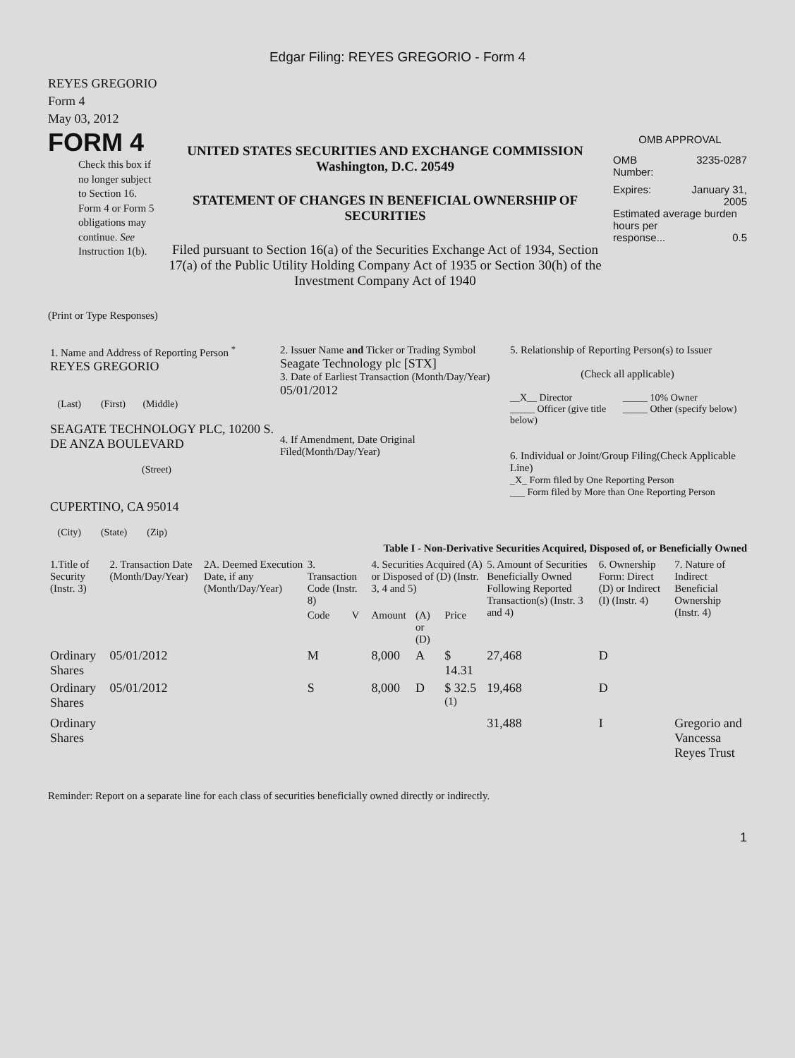Edgar Filing: REYES GREGORIO - Form 4
REYES GREGORIO
Form 4
May 03, 2012
FORM 4
Check this box if no longer subject to Section 16. Form 4 or Form 5 obligations may continue. See Instruction 1(b).
UNITED STATES SECURITIES AND EXCHANGE COMMISSION
Washington, D.C. 20549
STATEMENT OF CHANGES IN BENEFICIAL OWNERSHIP OF SECURITIES
Filed pursuant to Section 16(a) of the Securities Exchange Act of 1934, Section 17(a) of the Public Utility Holding Company Act of 1935 or Section 30(h) of the Investment Company Act of 1940
OMB APPROVAL
OMB
Number: 3235-0287
Expires: January 31,
2005
Estimated average burden hours per
response... 0.5
(Print or Type Responses)
| 1. Name and Address of Reporting Person <sup>*</sup> REYES GREGORIO (Last) (First) (Middle) SEAGATE TECHNOLOGY PLC, 10200 S. DE ANZA BOULEVARD (Street) CUPERTINO, CA 95014 (City) (State) (Zip) | 2. Issuer Name and Ticker or Trading Symbol Seagate Technology plc [STX] 3. Date of Earliest Transaction (Month/Day/Year) 05/01/2012 4. If Amendment, Date Original Filed(Month/Day/Year) | 5. Relationship of Reporting Person(s) to Issuer (Check all applicable) __X__ Director _____ Officer (give title below) _____ 10% Owner _____ Other (specify below) 6. Individual or Joint/Group Filing(Check Applicable Line) _X_ Form filed by One Reporting Person ___ Form filed by More than One Reporting Person |
Table I - Non-Derivative Securities Acquired, Disposed of, or Beneficially Owned
| 1.Title of Security (Instr. 3) | 2. Transaction Date (Month/Day/Year) | 2A. Deemed Execution Date, if any (Month/Day/Year) | 3. Transaction Code (Instr. 8) | | 4. Securities Acquired (A) or Disposed of (D) (Instr. 3, 4 and 5) | | | 5. Amount of Securities Beneficially Owned Following Reported Transaction(s) (Instr. 3 and 4) | 6. Ownership Form: Direct (D) or Indirect (I) (Instr. 4) | 7. Nature of Indirect Beneficial Ownership (Instr. 4) |
| --- | --- | --- | --- | --- | --- | --- | --- | --- | --- | --- |
| | | | Code | V | Amount | (A) or (D) | Price | | | |
| Ordinary Shares | 05/01/2012 | | M | | 8,000 | A | $ 14.31 | 27,468 | D | |
| Ordinary Shares | 05/01/2012 | | S | | 8,000 | D | $ 32.5 <sup>(1)</sup> | 19,468 | D | |
| Ordinary Shares | | | | | | | | 31,488 | I | Gregorio and Vancessa Reyes Trust |
Reminder: Report on a separate line for each class of securities beneficially owned directly or indirectly.
1